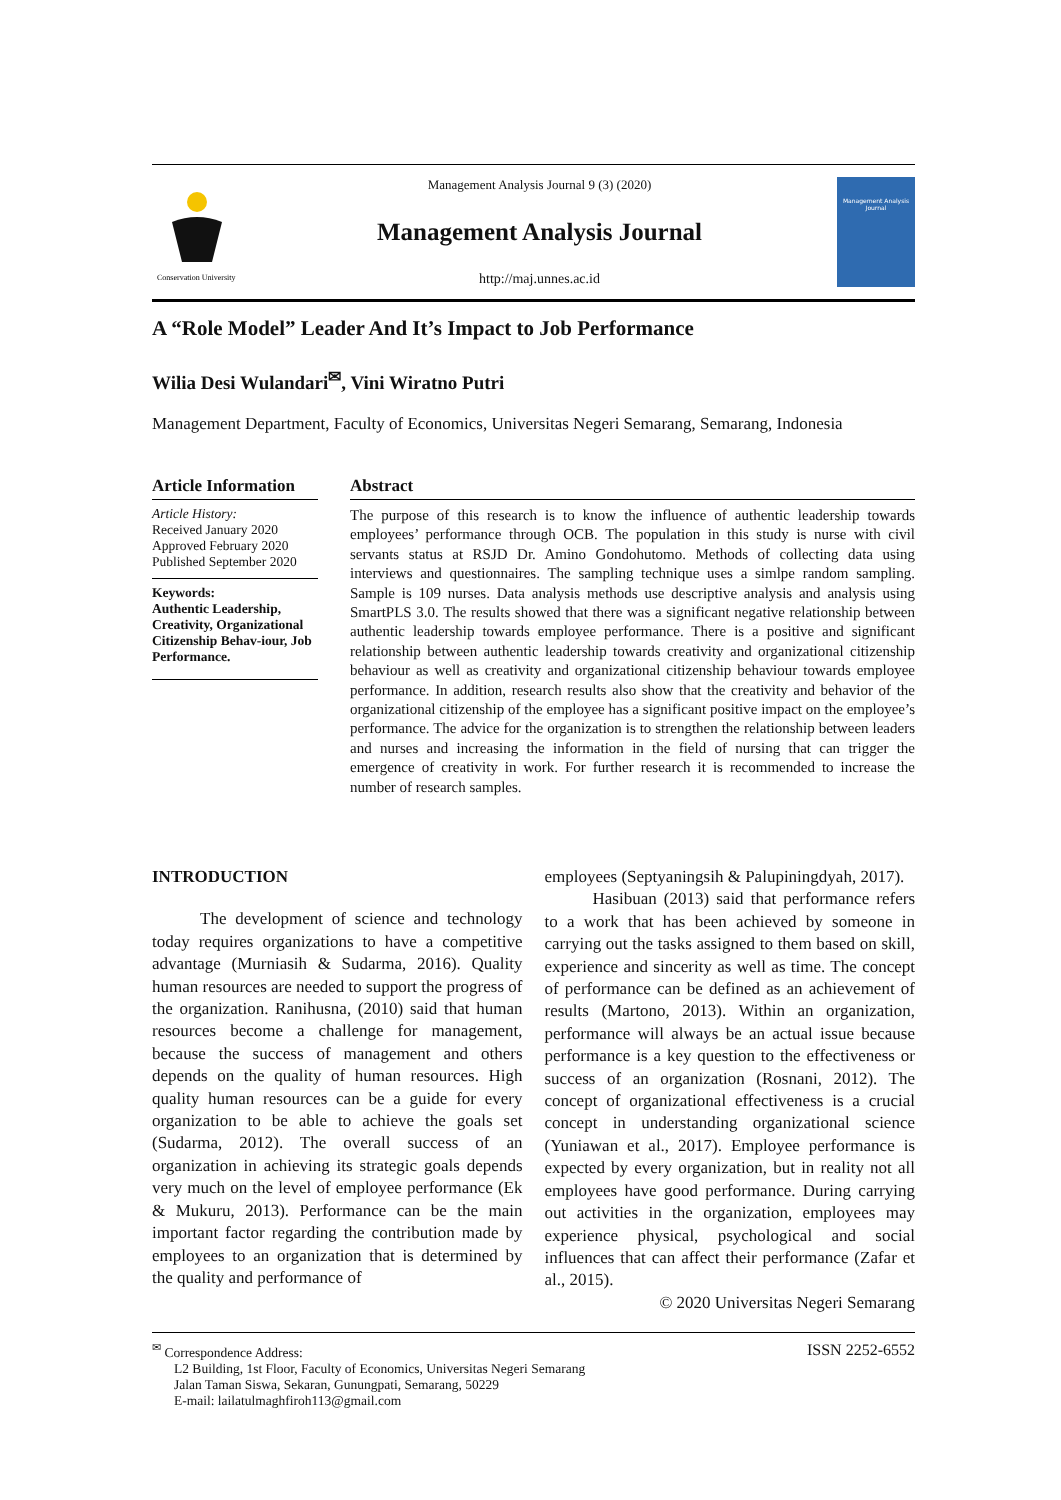Conservation University
Management Analysis Journal 9 (3) (2020)
Management Analysis Journal
http://maj.unnes.ac.id
Management Analysis Journal
A “Role Model” Leader And It’s Impact to Job Performance
Wilia Desi Wulandari<sup>✉</sup>, Vini Wiratno Putri
Management Department, Faculty of Economics, Universitas Negeri Semarang, Semarang, Indonesia
Article Information
Article History:
Received January 2020
Approved February 2020
Published September 2020
Keywords:
Authentic Leadership, Creativity, Organizational Citizenship Behav-iour, Job Performance.
Abstract
The purpose of this research is to know the influence of authentic leadership towards employees’ performance through OCB. The population in this study is nurse with civil servants status at RSJD Dr. Amino Gondohutomo. Methods of collecting data using interviews and questionnaires. The sampling technique uses a simlpe random sampling. Sample is 109 nurses. Data analysis methods use descriptive analysis and analysis using SmartPLS 3.0. The results showed that there was a significant negative relationship between authentic leadership towards employee performance. There is a positive and significant relationship between authentic leadership towards creativity and organizational citizenship behaviour as well as creativity and organizational citizenship behaviour towards employee performance. In addition, research results also show that the creativity and behavior of the organizational citizenship of the employee has a significant positive impact on the employee’s performance. The advice for the organization is to strengthen the relationship between leaders and nurses and increasing the information in the field of nursing that can trigger the emergence of creativity in work. For further research it is recommended to increase the number of research samples.
INTRODUCTION
The development of science and technology today requires organizations to have a competitive advantage (Murniasih & Sudarma, 2016). Quality human resources are needed to support the progress of the organization. Ranihusna, (2010) said that human resources become a challenge for management, because the success of management and others depends on the quality of human resources. High quality human resources can be a guide for every organization to be able to achieve the goals set (Sudarma, 2012). The overall success of an organization in achieving its strategic goals depends very much on the level of employee performance (Ek & Mukuru, 2013). Performance can be the main important factor regarding the contribution made by employees to an organization that is determined by the quality and performance of
employees (Septyaningsih & Palupiningdyah, 2017).
Hasibuan (2013) said that performance refers to a work that has been achieved by someone in carrying out the tasks assigned to them based on skill, experience and sincerity as well as time. The concept of performance can be defined as an achievement of results (Martono, 2013). Within an organization, performance will always be an actual issue because performance is a key question to the effectiveness or success of an organization (Rosnani, 2012). The concept of organizational effectiveness is a crucial concept in understanding organizational science (Yuniawan et al., 2017). Employee performance is expected by every organization, but in reality not all employees have good performance. During carrying out activities in the organization, employees may experience physical, psychological and social influences that can affect their performance (Zafar et al., 2015).
© 2020 Universitas Negeri Semarang
<sup>✉</sup> Correspondence Address:
L2 Building, 1st Floor, Faculty of Economics, Universitas Negeri Semarang
Jalan Taman Siswa, Sekaran, Gunungpati, Semarang, 50229
E-mail: lailatulmaghfiroh113@gmail.com
ISSN 2252-6552